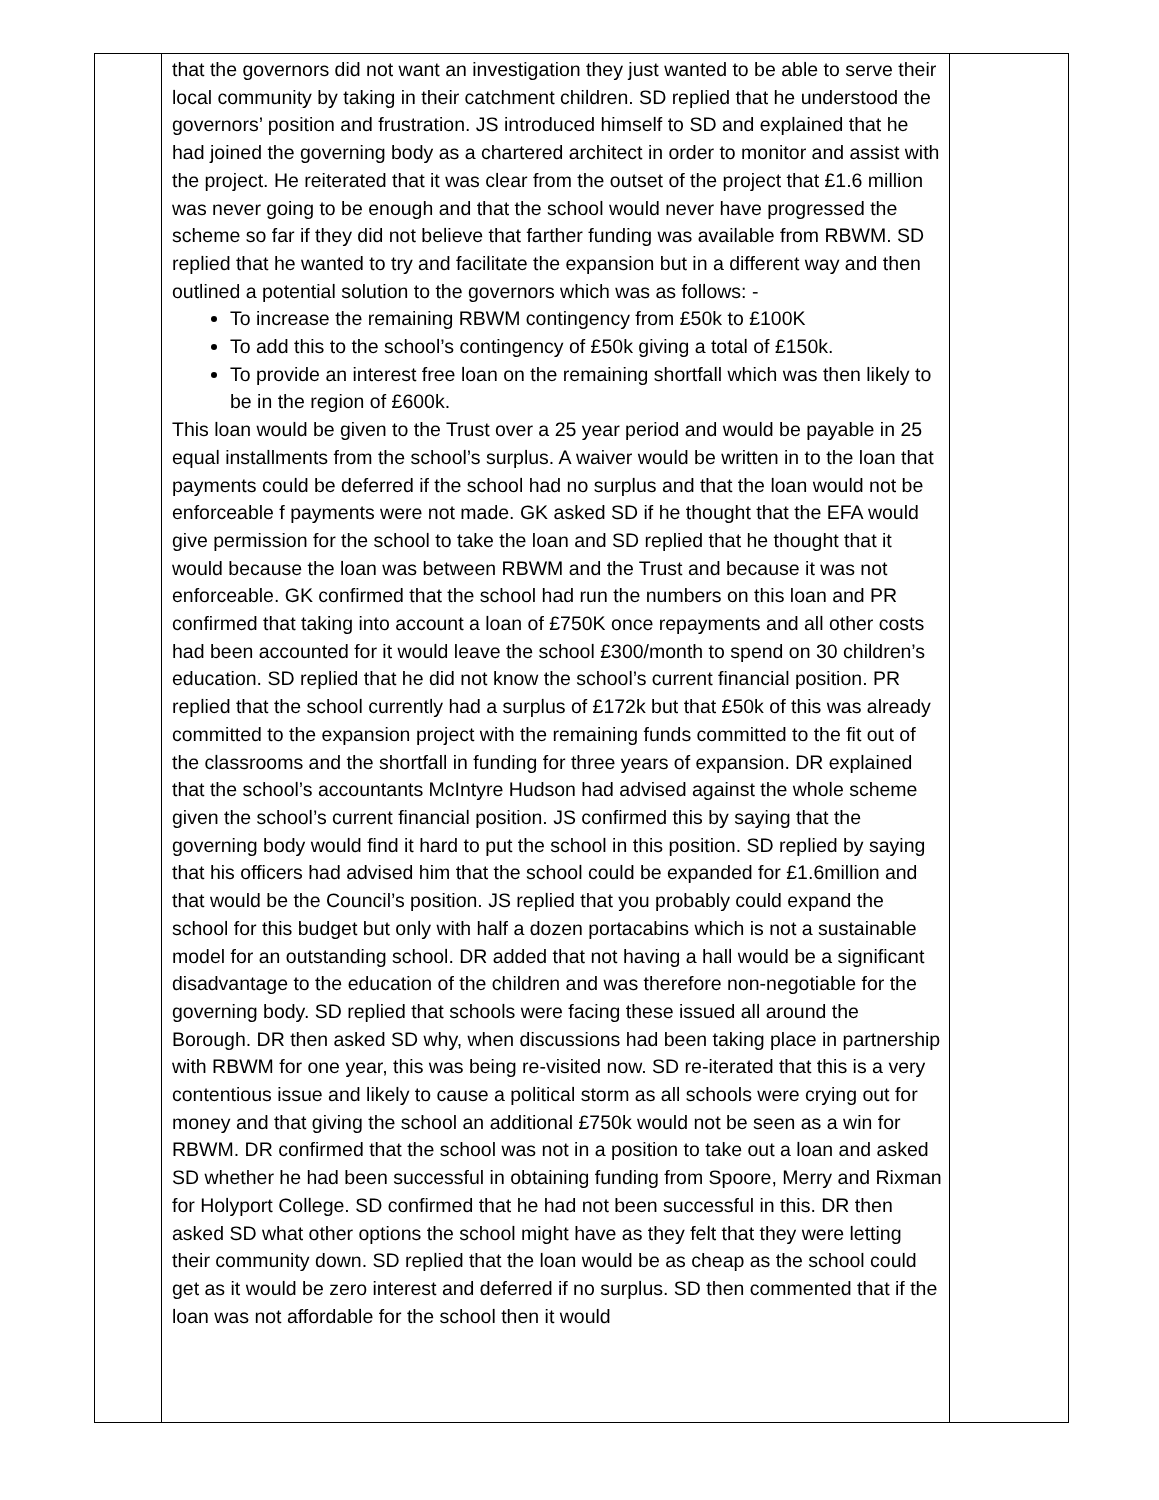| | that the governors did not want an investigation they just wanted to be able to serve their local community by taking in their catchment children. SD replied that he understood the governors’ position and frustration. JS introduced himself to SD and explained that he had joined the governing body as a chartered architect in order to monitor and assist with the project. He reiterated that it was clear from the outset of the project that £1.6 million was never going to be enough and that the school would never have progressed the scheme so far if they did not believe that farther funding was available from RBWM. SD replied that he wanted to try and facilitate the expansion but in a different way and then outlined a potential solution to the governors which was as follows: - To increase the remaining RBWM contingency from £50k to £100K To add this to the school’s contingency of £50k giving a total of £150k. To provide an interest free loan on the remaining shortfall which was then likely to be in the region of £600k. This loan would be given to the Trust over a 25 year period and would be payable in 25 equal installments from the school’s surplus. A waiver would be written in to the loan that payments could be deferred if the school had no surplus and that the loan would not be enforceable f payments were not made. GK asked SD if he thought that the EFA would give permission for the school to take the loan and SD replied that he thought that it would because the loan was between RBWM and the Trust and because it was not enforceable. GK confirmed that the school had run the numbers on this loan and PR confirmed that taking into account a loan of £750K once repayments and all other costs had been accounted for it would leave the school £300/month to spend on 30 children’s education. SD replied that he did not know the school’s current financial position. PR replied that the school currently had a surplus of £172k but that £50k of this was already committed to the expansion project with the remaining funds committed to the fit out of the classrooms and the shortfall in funding for three years of expansion. DR explained that the school’s accountants McIntyre Hudson had advised against the whole scheme given the school’s current financial position. JS confirmed this by saying that the governing body would find it hard to put the school in this position. SD replied by saying that his officers had advised him that the school could be expanded for £1.6million and that would be the Council’s position. JS replied that you probably could expand the school for this budget but only with half a dozen portacabins which is not a sustainable model for an outstanding school. DR added that not having a hall would be a significant disadvantage to the education of the children and was therefore non-negotiable for the governing body. SD replied that schools were facing these issued all around the Borough. DR then asked SD why, when discussions had been taking place in partnership with RBWM for one year, this was being re-visited now. SD re-iterated that this is a very contentious issue and likely to cause a political storm as all schools were crying out for money and that giving the school an additional £750k would not be seen as a win for RBWM. DR confirmed that the school was not in a position to take out a loan and asked SD whether he had been successful in obtaining funding from Spoore, Merry and Rixman for Holyport College. SD confirmed that he had not been successful in this. DR then asked SD what other options the school might have as they felt that they were letting their community down. SD replied that the loan would be as cheap as the school could get as it would be zero interest and deferred if no surplus. SD then commented that if the loan was not affordable for the school then it would | |